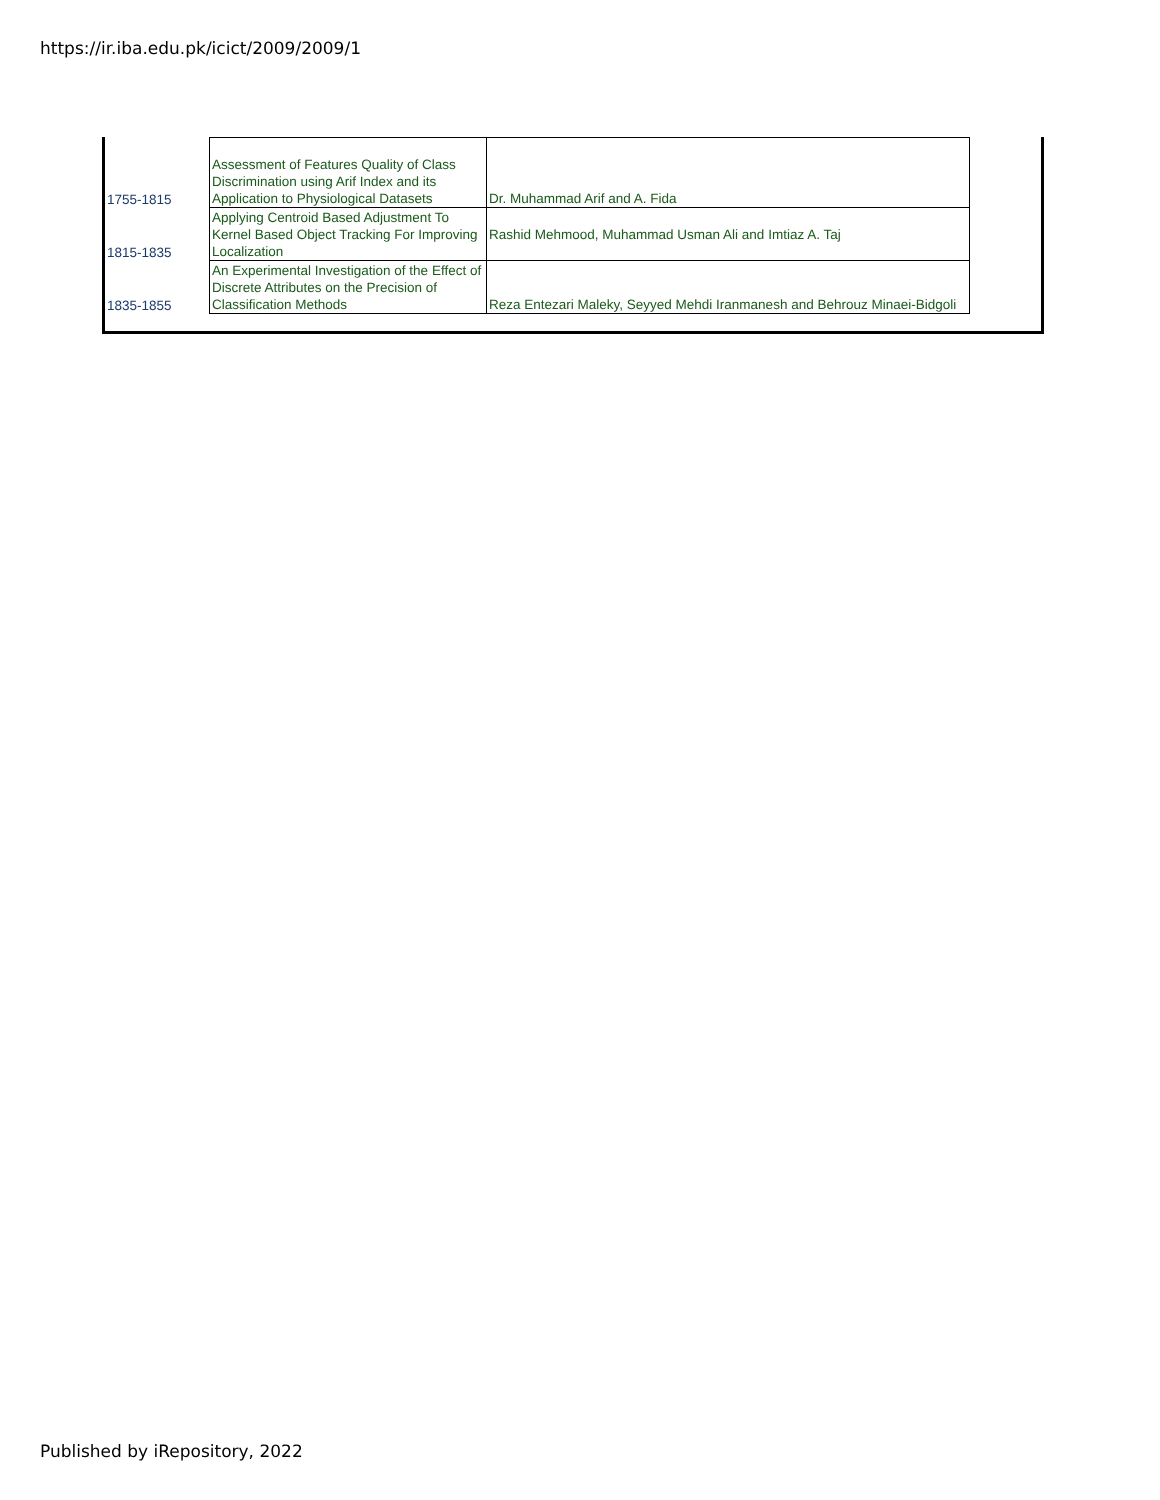https://ir.iba.edu.pk/icict/2009/2009/1
| 1755-1815 | Assessment of Features Quality of Class Discrimination using Arif Index and its Application to Physiological Datasets | Dr. Muhammad Arif and A. Fida |
| 1815-1835 | Applying Centroid Based Adjustment To Kernel Based Object Tracking For Improving Localization | Rashid Mehmood, Muhammad Usman Ali and Imtiaz A. Taj |
| 1835-1855 | An Experimental Investigation of the Effect of Discrete Attributes on the Precision of Classification Methods | Reza Entezari Maleky, Seyyed Mehdi Iranmanesh and Behrouz Minaei-Bidgoli |
Published by iRepository, 2022